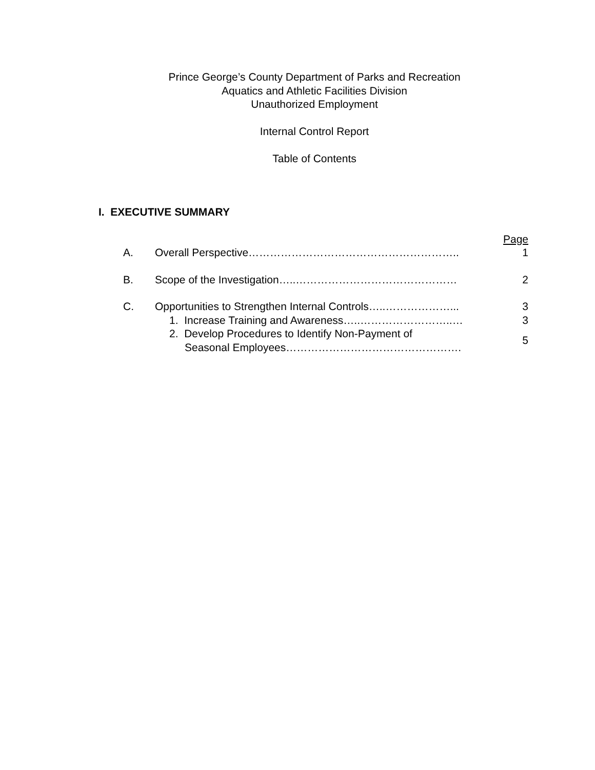Prince George’s County Department of Parks and Recreation
Aquatics and Athletic Facilities Division
Unauthorized Employment
Internal Control Report
Table of Contents
I. EXECUTIVE SUMMARY
| | | Page |
| A. | Overall Perspective………………………………………………….. | 1 |
| B. | Scope of the Investigation…..……………………………………… | 2 |
| C. | Opportunities to Strengthen Internal Controls…..………………... | 3 |
| | 1. Increase Training and Awareness…..……………………..… | 3 |
| | 2. Develop Procedures to Identify Non-Payment of Seasonal Employees…………………………………………. | 5 |